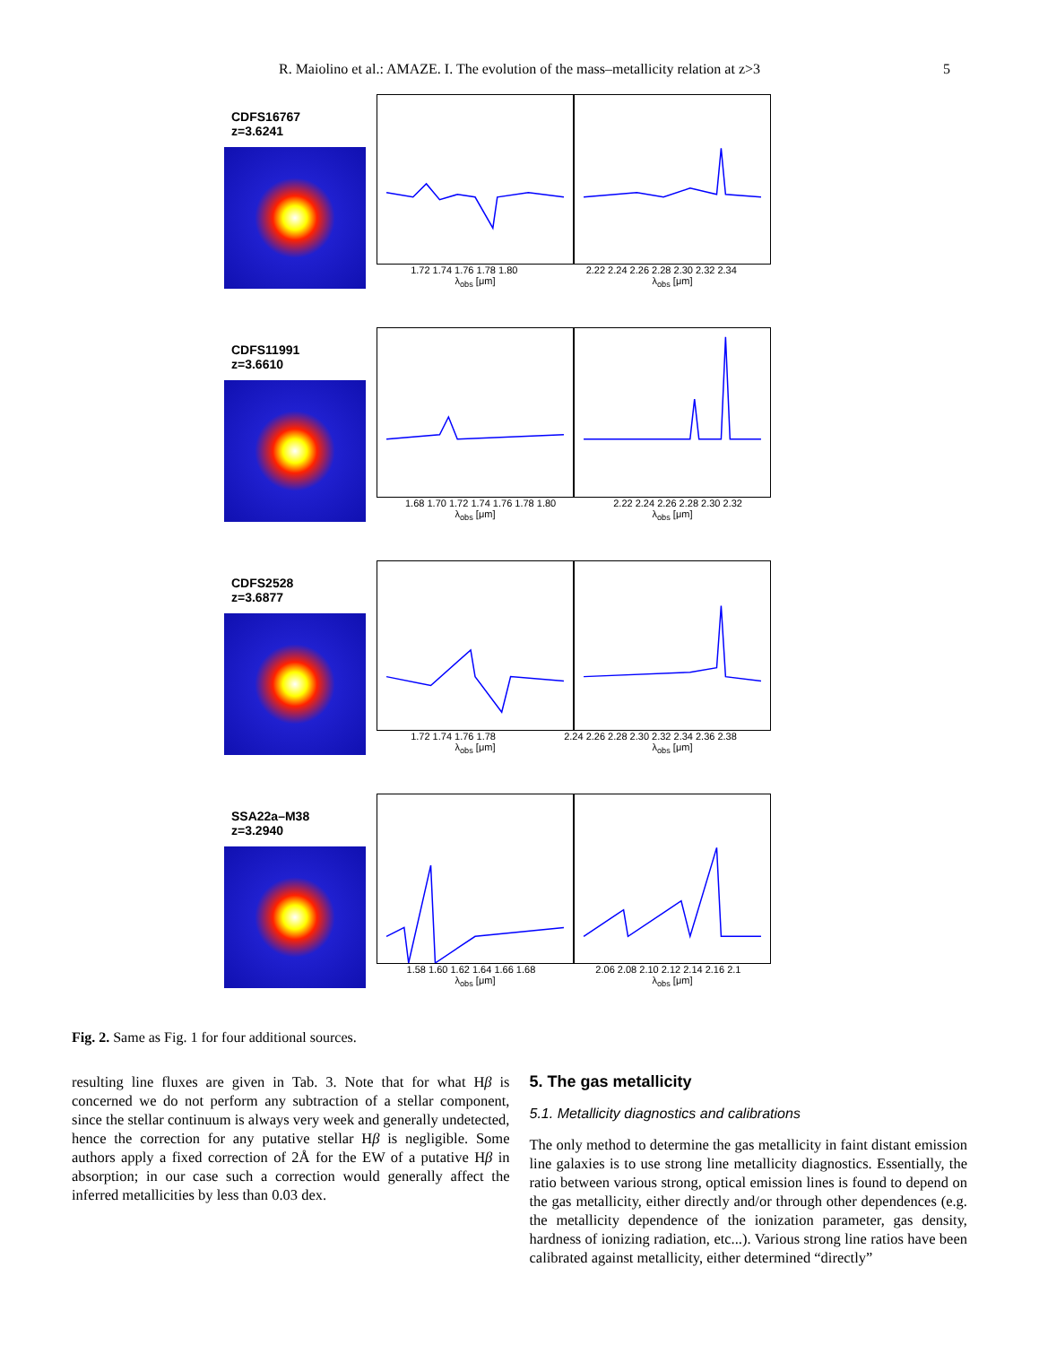R. Maiolino et al.: AMAZE. I. The evolution of the mass–metallicity relation at z>3 5
CDFS16767
z=3.6241
1.72 1.74 1.76 1.78 1.80 2.22 2.24 2.26 2.28 2.30 2.32 2.34
λ<sub>obs</sub> [μm] λ<sub>obs</sub> [μm]
CDFS11991
z=3.6610
1.68 1.70 1.72 1.74 1.76 1.78 1.80 2.22 2.24 2.26 2.28 2.30 2.32
λ<sub>obs</sub> [μm] λ<sub>obs</sub> [μm]
CDFS2528
z=3.6877
1.72 1.74 1.76 1.78 2.24 2.26 2.28 2.30 2.32 2.34 2.36 2.38
λ<sub>obs</sub> [μm] λ<sub>obs</sub> [μm]
SSA22a–M38
z=3.2940
1.58 1.60 1.62 1.64 1.66 1.68 2.06 2.08 2.10 2.12 2.14 2.16 2.1
λ<sub>obs</sub> [μm] λ<sub>obs</sub> [μm]
Fig. 2. Same as Fig. 1 for four additional sources.
resulting line fluxes are given in Tab. 3. Note that for what Hβ is concerned we do not perform any subtraction of a stellar component, since the stellar continuum is always very week and generally undetected, hence the correction for any putative stellar Hβ is negligible. Some authors apply a fixed correction of 2Å for the EW of a putative Hβ in absorption; in our case such a correction would generally affect the inferred metallicities by less than 0.03 dex.
5. The gas metallicity
5.1. Metallicity diagnostics and calibrations
The only method to determine the gas metallicity in faint distant emission line galaxies is to use strong line metallicity diagnostics. Essentially, the ratio between various strong, optical emission lines is found to depend on the gas metallicity, either directly and/or through other dependences (e.g. the metallicity dependence of the ionization parameter, gas density, hardness of ionizing radiation, etc...). Various strong line ratios have been calibrated against metallicity, either determined “directly”